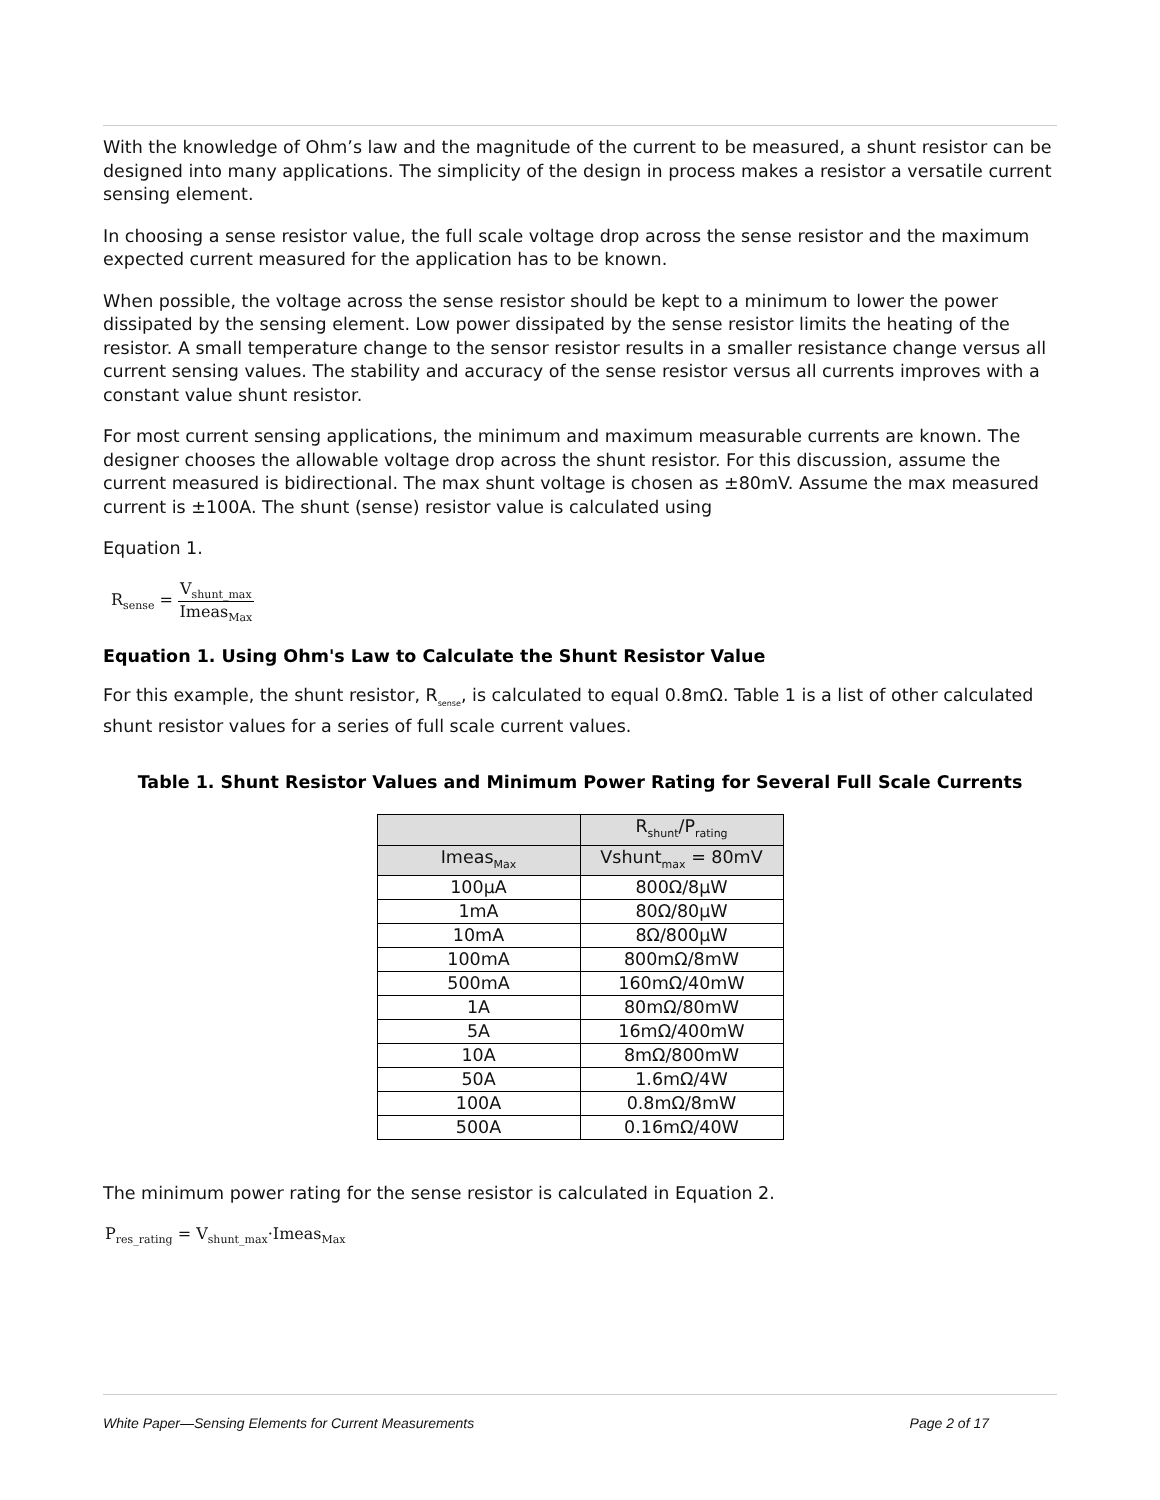With the knowledge of Ohm’s law and the magnitude of the current to be measured, a shunt resistor can be designed into many applications. The simplicity of the design in process makes a resistor a versatile current sensing element.
In choosing a sense resistor value, the full scale voltage drop across the sense resistor and the maximum expected current measured for the application has to be known.
When possible, the voltage across the sense resistor should be kept to a minimum to lower the power dissipated by the sensing element. Low power dissipated by the sense resistor limits the heating of the resistor. A small temperature change to the sensor resistor results in a smaller resistance change versus all current sensing values. The stability and accuracy of the sense resistor versus all currents improves with a constant value shunt resistor.
For most current sensing applications, the minimum and maximum measurable currents are known. The designer chooses the allowable voltage drop across the shunt resistor. For this discussion, assume the current measured is bidirectional. The max shunt voltage is chosen as ±80mV. Assume the max measured current is ±100A. The shunt (sense) resistor value is calculated using
Equation 1.
R<sub>sense</sub> = V<sub>shunt_max</sub> Imeas<sub>Max</sub>
Equation 1. Using Ohm's Law to Calculate the Shunt Resistor Value
For this example, the shunt resistor, R<sub>sense</sub>, is calculated to equal 0.8mΩ. Table 1 is a list of other calculated shunt resistor values for a series of full scale current values.
Table 1. Shunt Resistor Values and Minimum Power Rating for Several Full Scale Currents
| | R<sub>shunt</sub>/P<sub>rating</sub> |
| --- | --- |
| Imeas<sub>Max</sub> | Vshunt<sub>max</sub> = 80mV |
| 100µA | 800Ω/8µW |
| 1mA | 80Ω/80µW |
| 10mA | 8Ω/800µW |
| 100mA | 800mΩ/8mW |
| 500mA | 160mΩ/40mW |
| 1A | 80mΩ/80mW |
| 5A | 16mΩ/400mW |
| 10A | 8mΩ/800mW |
| 50A | 1.6mΩ/4W |
| 100A | 0.8mΩ/8mW |
| 500A | 0.16mΩ/40W |
The minimum power rating for the sense resistor is calculated in Equation 2.
P<sub>res_rating</sub> = V<sub>shunt_max</sub>·Imeas<sub>Max</sub>
White Paper—Sensing Elements for Current Measurements Page 2 of 17